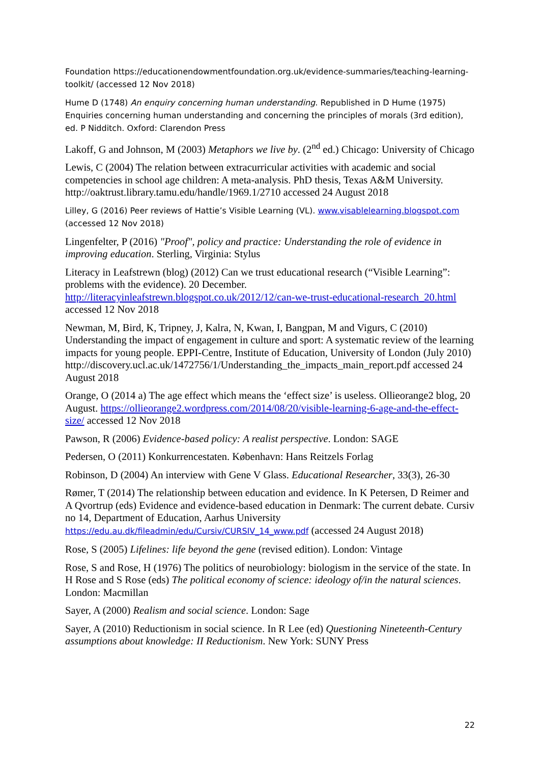Foundation https://educationendowmentfoundation.org.uk/evidence-summaries/teaching-learning-toolkit/ (accessed 12 Nov 2018)
Hume D (1748) An enquiry concerning human understanding. Republished in D Hume (1975) Enquiries concerning human understanding and concerning the principles of morals (3rd edition), ed. P Nidditch. Oxford: Clarendon Press
Lakoff, G and Johnson, M (2003) Metaphors we live by. (2<sup>nd</sup> ed.) Chicago: University of Chicago
Lewis, C (2004) The relation between extracurricular activities with academic and social competencies in school age children: A meta-analysis. PhD thesis, Texas A&M University. http://oaktrust.library.tamu.edu/handle/1969.1/2710 accessed 24 August 2018
Lilley, G (2016) Peer reviews of Hattie’s Visible Learning (VL). www.visablelearning.blogspot.com (accessed 12 Nov 2018)
Lingenfelter, P (2016) "Proof", policy and practice: Understanding the role of evidence in improving education. Sterling, Virginia: Stylus
Literacy in Leafstrewn (blog) (2012) Can we trust educational research (“Visible Learning”: problems with the evidence). 20 December. http://literacyinleafstrewn.blogspot.co.uk/2012/12/can-we-trust-educational-research_20.html accessed 12 Nov 2018
Newman, M, Bird, K, Tripney, J, Kalra, N, Kwan, I, Bangpan, M and Vigurs, C (2010) Understanding the impact of engagement in culture and sport: A systematic review of the learning impacts for young people. EPPI-Centre, Institute of Education, University of London (July 2010)
http://discovery.ucl.ac.uk/1472756/1/Understanding_the_impacts_main_report.pdf accessed 24 August 2018
Orange, O (2014 a) The age effect which means the ‘effect size’ is useless. Ollieorange2 blog, 20 August. https://ollieorange2.wordpress.com/2014/08/20/visible-learning-6-age-and-the-effect-size/ accessed 12 Nov 2018
Pawson, R (2006) Evidence-based policy: A realist perspective. London: SAGE
Pedersen, O (2011) Konkurrencestaten. København: Hans Reitzels Forlag
Robinson, D (2004) An interview with Gene V Glass. Educational Researcher, 33(3), 26-30
Rømer, T (2014) The relationship between education and evidence. In K Petersen, D Reimer and A Qvortrup (eds) Evidence and evidence-based education in Denmark: The current debate. Cursiv no 14, Department of Education, Aarhus University https://edu.au.dk/fileadmin/edu/Cursiv/CURSIV_14_www.pdf (accessed 24 August 2018)
Rose, S (2005) Lifelines: life beyond the gene (revised edition). London: Vintage
Rose, S and Rose, H (1976) The politics of neurobiology: biologism in the service of the state. In H Rose and S Rose (eds) The political economy of science: ideology of/in the natural sciences. London: Macmillan
Sayer, A (2000) Realism and social science. London: Sage
Sayer, A (2010) Reductionism in social science. In R Lee (ed) Questioning Nineteenth-Century assumptions about knowledge: II Reductionism. New York: SUNY Press
22